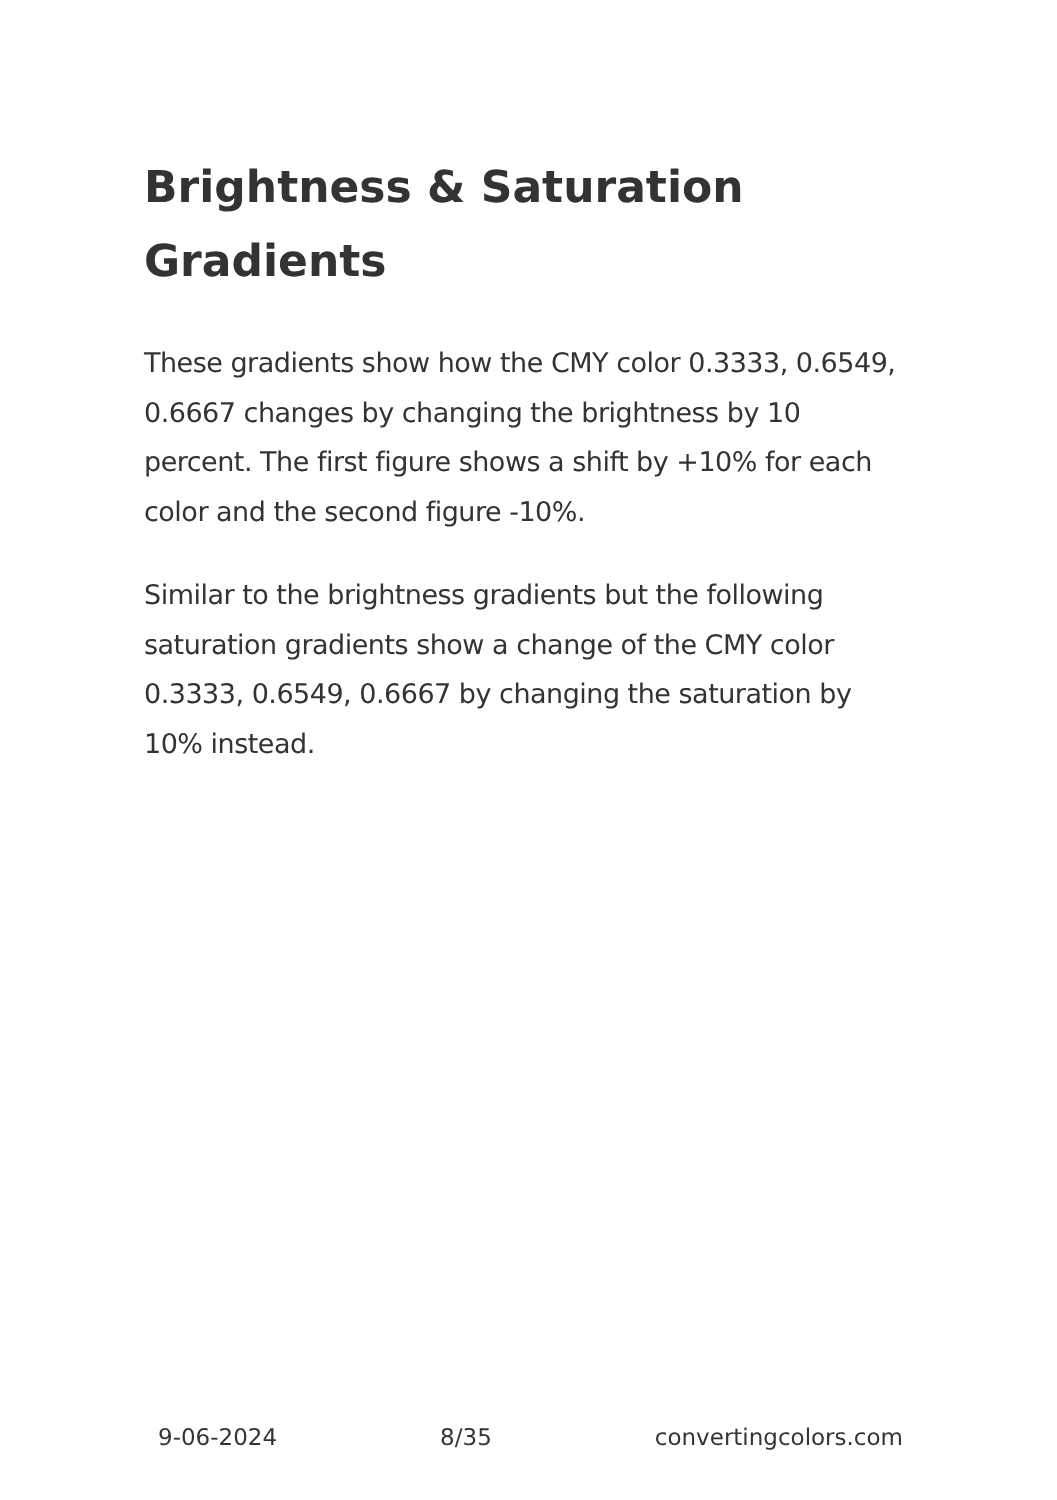Brightness & Saturation Gradients
These gradients show how the CMY color 0.3333, 0.6549, 0.6667 changes by changing the brightness by 10 percent. The first figure shows a shift by +10% for each color and the second figure -10%.
Similar to the brightness gradients but the following saturation gradients show a change of the CMY color 0.3333, 0.6549, 0.6667 by changing the saturation by 10% instead.
9-06-2024 8/35 convertingcolors.com